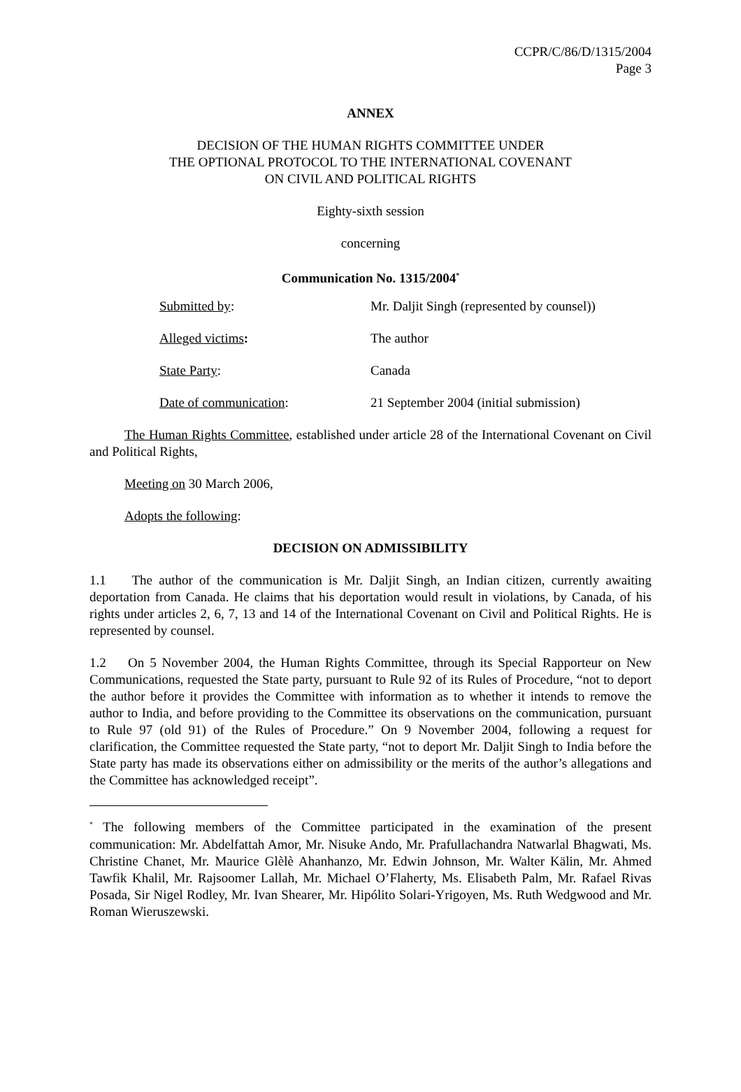CCPR/C/86/D/1315/2004
Page 3
ANNEX
DECISION OF THE HUMAN RIGHTS COMMITTEE UNDER
THE OPTIONAL PROTOCOL TO THE INTERNATIONAL COVENANT
ON CIVIL AND POLITICAL RIGHTS
Eighty-sixth session
concerning
Communication No. 1315/2004<sup>*</sup>
| Submitted by : | Mr. Daljit Singh (represented by counsel)) |
| Alleged victims : | The author |
| State Party : | Canada |
| Date of communication : | 21 September 2004 (initial submission) |
The Human Rights Committee, established under article 28 of the International Covenant on Civil and Political Rights,
Meeting on 30 March 2006,
Adopts the following:
DECISION ON ADMISSIBILITY
1.1 The author of the communication is Mr. Daljit Singh, an Indian citizen, currently awaiting deportation from Canada. He claims that his deportation would result in violations, by Canada, of his rights under articles 2, 6, 7, 13 and 14 of the International Covenant on Civil and Political Rights. He is represented by counsel.
1.2 On 5 November 2004, the Human Rights Committee, through its Special Rapporteur on New Communications, requested the State party, pursuant to Rule 92 of its Rules of Procedure, “not to deport the author before it provides the Committee with information as to whether it intends to remove the author to India, and before providing to the Committee its observations on the communication, pursuant to Rule 97 (old 91) of the Rules of Procedure.” On 9 November 2004, following a request for clarification, the Committee requested the State party, “not to deport Mr. Daljit Singh to India before the State party has made its observations either on admissibility or the merits of the author’s allegations and the Committee has acknowledged receipt”.
<sup>*</sup> The following members of the Committee participated in the examination of the present communication: Mr. Abdelfattah Amor, Mr. Nisuke Ando, Mr. Prafullachandra Natwarlal Bhagwati, Ms. Christine Chanet, Mr. Maurice Glèlè Ahanhanzo, Mr. Edwin Johnson, Mr. Walter Kälin, Mr. Ahmed Tawfik Khalil, Mr. Rajsoomer Lallah, Mr. Michael O’Flaherty, Ms. Elisabeth Palm, Mr. Rafael Rivas Posada, Sir Nigel Rodley, Mr. Ivan Shearer, Mr. Hipólito Solari-Yrigoyen, Ms. Ruth Wedgwood and Mr. Roman Wieruszewski.